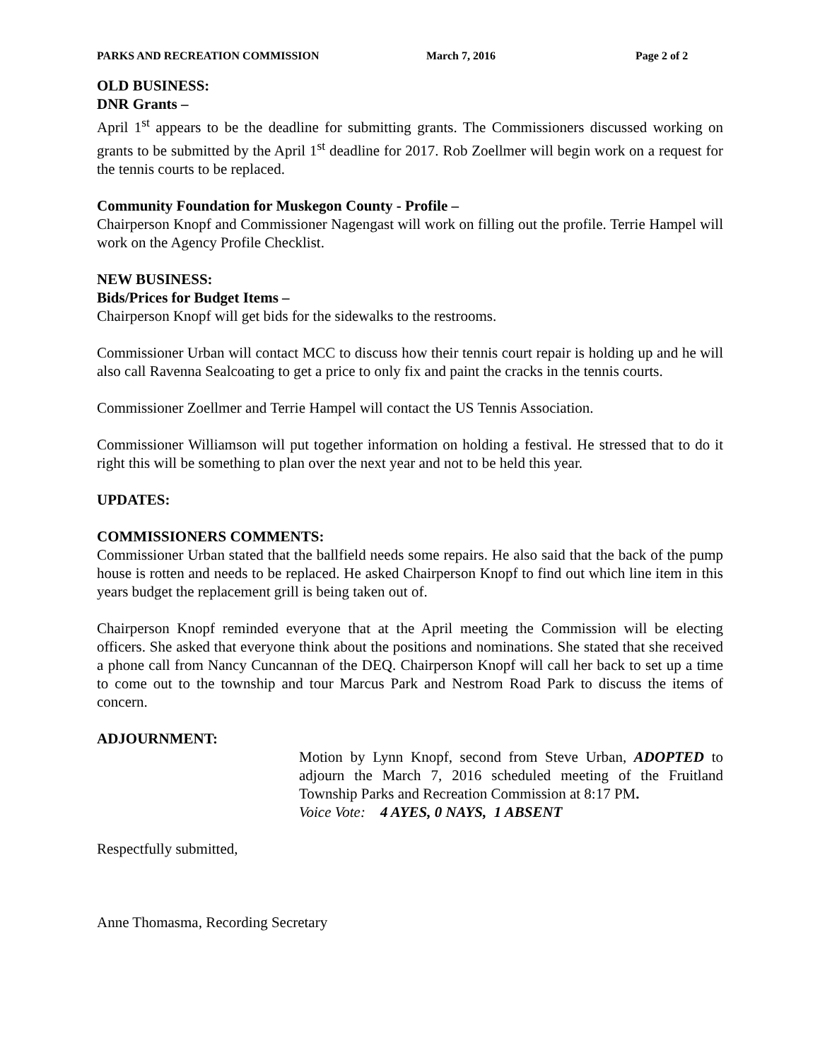PARKS AND RECREATION COMMISSION March 7, 2016 Page 2 of 2
OLD BUSINESS:
DNR Grants –
April 1<sup>st</sup> appears to be the deadline for submitting grants. The Commissioners discussed working on grants to be submitted by the April 1<sup>st</sup> deadline for 2017. Rob Zoellmer will begin work on a request for the tennis courts to be replaced.
Community Foundation for Muskegon County - Profile –
Chairperson Knopf and Commissioner Nagengast will work on filling out the profile. Terrie Hampel will work on the Agency Profile Checklist.
NEW BUSINESS:
Bids/Prices for Budget Items –
Chairperson Knopf will get bids for the sidewalks to the restrooms.
Commissioner Urban will contact MCC to discuss how their tennis court repair is holding up and he will also call Ravenna Sealcoating to get a price to only fix and paint the cracks in the tennis courts.
Commissioner Zoellmer and Terrie Hampel will contact the US Tennis Association.
Commissioner Williamson will put together information on holding a festival. He stressed that to do it right this will be something to plan over the next year and not to be held this year.
UPDATES:
COMMISSIONERS COMMENTS:
Commissioner Urban stated that the ballfield needs some repairs. He also said that the back of the pump house is rotten and needs to be replaced. He asked Chairperson Knopf to find out which line item in this years budget the replacement grill is being taken out of.
Chairperson Knopf reminded everyone that at the April meeting the Commission will be electing officers. She asked that everyone think about the positions and nominations. She stated that she received a phone call from Nancy Cuncannan of the DEQ. Chairperson Knopf will call her back to set up a time to come out to the township and tour Marcus Park and Nestrom Road Park to discuss the items of concern.
ADJOURNMENT:
Motion by Lynn Knopf, second from Steve Urban, ADOPTED to adjourn the March 7, 2016 scheduled meeting of the Fruitland Township Parks and Recreation Commission at 8:17 PM.
Voice Vote: 4 AYES, 0 NAYS, 1 ABSENT
Respectfully submitted,
Anne Thomasma, Recording Secretary